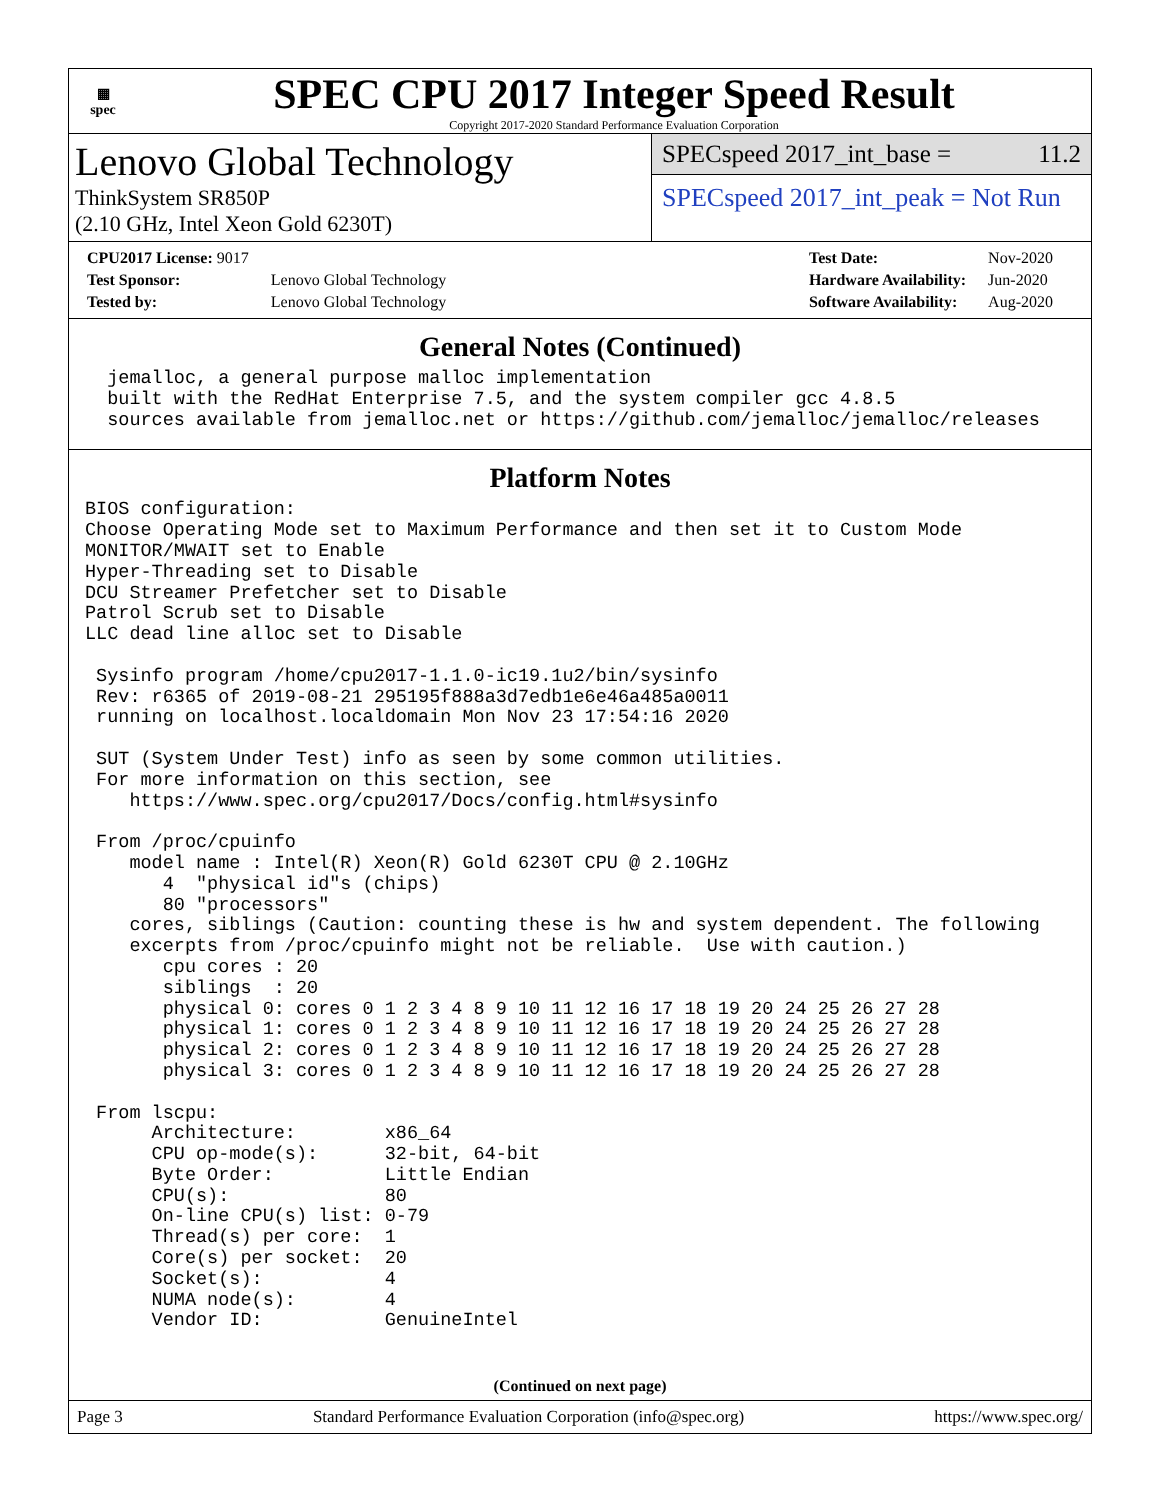▦
spec
SPEC CPU 2017 Integer Speed Result
Copyright 2017-2020 Standard Performance Evaluation Corporation
Lenovo Global Technology
ThinkSystem SR850P
(2.10 GHz, Intel Xeon Gold 6230T)
SPECspeed 2017_int_base = 11.2
SPECspeed 2017_int_peak = Not Run
| CPU2017 License: 9017 | |
| Test Sponsor: | Lenovo Global Technology |
| Tested by: | Lenovo Global Technology |
| Test Date: | Nov-2020 |
| Hardware Availability: | Jun-2020 |
| Software Availability: | Aug-2020 |
General Notes (Continued)
  jemalloc, a general purpose malloc implementation
  built with the RedHat Enterprise 7.5, and the system compiler gcc 4.8.5
  sources available from jemalloc.net or https://github.com/jemalloc/jemalloc/releases
Platform Notes
BIOS configuration:
Choose Operating Mode set to Maximum Performance and then set it to Custom Mode
MONITOR/MWAIT set to Enable
Hyper-Threading set to Disable
DCU Streamer Prefetcher set to Disable
Patrol Scrub set to Disable
LLC dead line alloc set to Disable

 Sysinfo program /home/cpu2017-1.1.0-ic19.1u2/bin/sysinfo
 Rev: r6365 of 2019-08-21 295195f888a3d7edb1e6e46a485a0011
 running on localhost.localdomain Mon Nov 23 17:54:16 2020

 SUT (System Under Test) info as seen by some common utilities.
 For more information on this section, see
    https://www.spec.org/cpu2017/Docs/config.html#sysinfo

 From /proc/cpuinfo
    model name : Intel(R) Xeon(R) Gold 6230T CPU @ 2.10GHz
       4  "physical id"s (chips)
       80 "processors"
    cores, siblings (Caution: counting these is hw and system dependent. The following
    excerpts from /proc/cpuinfo might not be reliable.  Use with caution.)
       cpu cores : 20
       siblings  : 20
       physical 0: cores 0 1 2 3 4 8 9 10 11 12 16 17 18 19 20 24 25 26 27 28
       physical 1: cores 0 1 2 3 4 8 9 10 11 12 16 17 18 19 20 24 25 26 27 28
       physical 2: cores 0 1 2 3 4 8 9 10 11 12 16 17 18 19 20 24 25 26 27 28
       physical 3: cores 0 1 2 3 4 8 9 10 11 12 16 17 18 19 20 24 25 26 27 28

 From lscpu:
      Architecture:        x86_64
      CPU op-mode(s):      32-bit, 64-bit
      Byte Order:          Little Endian
      CPU(s):              80
      On-line CPU(s) list: 0-79
      Thread(s) per core:  1
      Core(s) per socket:  20
      Socket(s):           4
      NUMA node(s):        4
      Vendor ID:           GenuineIntel
(Continued on next page)
Page 3 Standard Performance Evaluation Corporation (info@spec.org) https://www.spec.org/